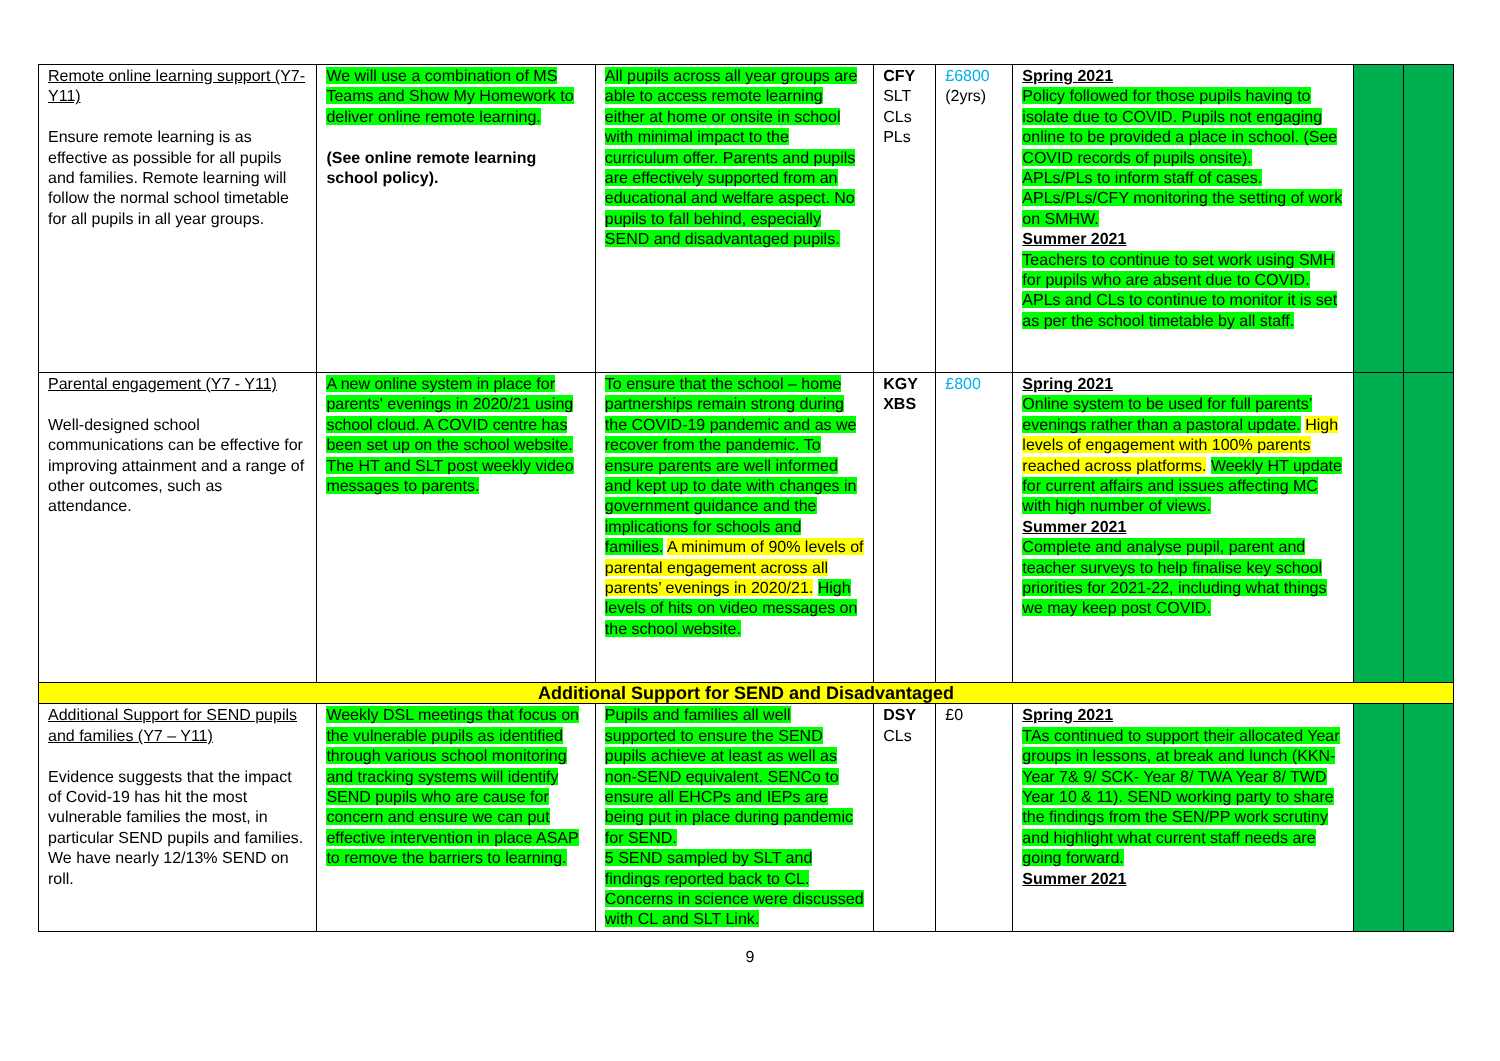| Remote online learning support (Y7-Y11) Ensure remote learning is as effective as possible for all pupils and families. Remote learning will follow the normal school timetable for all pupils in all year groups. | We will use a combination of MS Teams and Show My Homework to deliver online remote learning. (See online remote learning school policy). | All pupils across all year groups are able to access remote learning either at home or onsite in school with minimal impact to the curriculum offer. Parents and pupils are effectively supported from an educational and welfare aspect. No pupils to fall behind, especially SEND and disadvantaged pupils. | CFY SLT CLs PLs | £6800 (2yrs) | Spring 2021 Policy followed for those pupils having to isolate due to COVID. Pupils not engaging online to be provided a place in school. (See COVID records of pupils onsite). APLs/PLs to inform staff of cases. APLs/PLs/CFY monitoring the setting of work on SMHW. Summer 2021 Teachers to continue to set work using SMH for pupils who are absent due to COVID. APLs and CLs to continue to monitor it is set as per the school timetable by all staff. | | |
| Parental engagement (Y7 - Y11) Well-designed school communications can be effective for improving attainment and a range of other outcomes, such as attendance. | A new online system in place for parents' evenings in 2020/21 using school cloud. A COVID centre has been set up on the school website. The HT and SLT post weekly video messages to parents. | To ensure that the school – home partnerships remain strong during the COVID-19 pandemic and as we recover from the pandemic. To ensure parents are well informed and kept up to date with changes in government guidance and the implications for schools and families. A minimum of 90% levels of parental engagement across all parents’ evenings in 2020/21. High levels of hits on video messages on the school website. | KGY XBS | £800 | Spring 2021 Online system to be used for full parents’ evenings rather than a pastoral update. High levels of engagement with 100% parents reached across platforms. Weekly HT update for current affairs and issues affecting MC with high number of views. Summer 2021 Complete and analyse pupil, parent and teacher surveys to help finalise key school priorities for 2021-22, including what things we may keep post COVID. | | |
| Additional Support for SEND and Disadvantaged | | | | | | | |
| Additional Support for SEND pupils and families (Y7 – Y11) Evidence suggests that the impact of Covid-19 has hit the most vulnerable families the most, in particular SEND pupils and families. We have nearly 12/13% SEND on roll. | Weekly DSL meetings that focus on the vulnerable pupils as identified through various school monitoring and tracking systems will identify SEND pupils who are cause for concern and ensure we can put effective intervention in place ASAP to remove the barriers to learning. | Pupils and families all well supported to ensure the SEND pupils achieve at least as well as non-SEND equivalent. SENCo to ensure all EHCPs and IEPs are being put in place during pandemic for SEND. 5 SEND sampled by SLT and findings reported back to CL. Concerns in science were discussed with CL and SLT Link. | DSY CLs | £0 | Spring 2021 TAs continued to support their allocated Year groups in lessons, at break and lunch (KKN- Year 7& 9/ SCK- Year 8/ TWA Year 8/ TWD Year 10 & 11). SEND working party to share the findings from the SEN/PP work scrutiny and highlight what current staff needs are going forward. Summer 2021 | | |
9